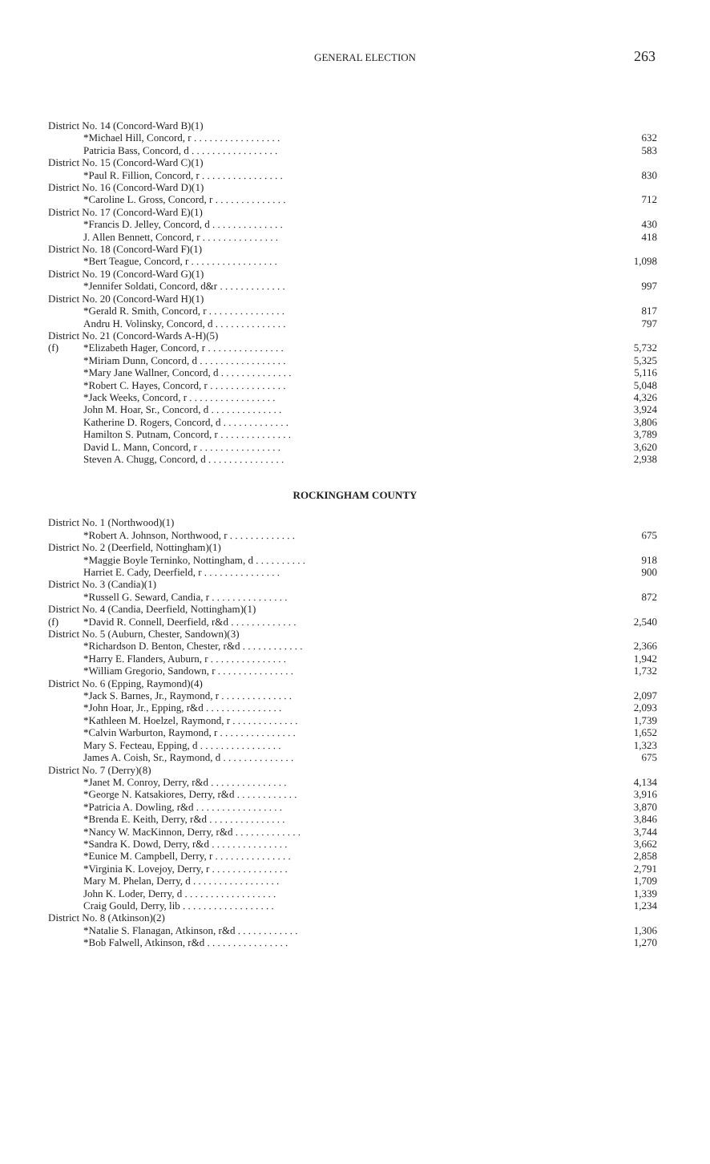GENERAL ELECTION
263
| District No. 14 (Concord-Ward B)(1) | | |
| | *Michael Hill, Concord, r . . . . . . . . . . . . . . . . . | 632 |
| | Patricia Bass, Concord, d . . . . . . . . . . . . . . . . . | 583 |
| District No. 15 (Concord-Ward C)(1) | | |
| | *Paul R. Fillion, Concord, r . . . . . . . . . . . . . . . . | 830 |
| District No. 16 (Concord-Ward D)(1) | | |
| | *Caroline L. Gross, Concord, r . . . . . . . . . . . . . . | 712 |
| District No. 17 (Concord-Ward E)(1) | | |
| | *Francis D. Jelley, Concord, d . . . . . . . . . . . . . . | 430 |
| | J. Allen Bennett, Concord, r . . . . . . . . . . . . . . . | 418 |
| District No. 18 (Concord-Ward F)(1) | | |
| | *Bert Teague, Concord, r . . . . . . . . . . . . . . . . . | 1,098 |
| District No. 19 (Concord-Ward G)(1) | | |
| | *Jennifer Soldati, Concord, d&r . . . . . . . . . . . . . | 997 |
| District No. 20 (Concord-Ward H)(1) | | |
| | *Gerald R. Smith, Concord, r . . . . . . . . . . . . . . . | 817 |
| | Andru H. Volinsky, Concord, d . . . . . . . . . . . . . . | 797 |
| District No. 21 (Concord-Wards A-H)(5) | | |
| (f) | *Elizabeth Hager, Concord, r . . . . . . . . . . . . . . . | 5,732 |
| | *Miriam Dunn, Concord, d . . . . . . . . . . . . . . . . . | 5,325 |
| | *Mary Jane Wallner, Concord, d . . . . . . . . . . . . . . | 5,116 |
| | *Robert C. Hayes, Concord, r . . . . . . . . . . . . . . . | 5,048 |
| | *Jack Weeks, Concord, r . . . . . . . . . . . . . . . . . | 4,326 |
| | John M. Hoar, Sr., Concord, d . . . . . . . . . . . . . . | 3,924 |
| | Katherine D. Rogers, Concord, d . . . . . . . . . . . . . | 3,806 |
| | Hamilton S. Putnam, Concord, r . . . . . . . . . . . . . . | 3,789 |
| | David L. Mann, Concord, r . . . . . . . . . . . . . . . . | 3,620 |
| | Steven A. Chugg, Concord, d . . . . . . . . . . . . . . . | 2,938 |
ROCKINGHAM COUNTY
| District No. 1 (Northwood)(1) | | |
| | *Robert A. Johnson, Northwood, r . . . . . . . . . . . . . | 675 |
| District No. 2 (Deerfield, Nottingham)(1) | | |
| | *Maggie Boyle Terninko, Nottingham, d . . . . . . . . . . | 918 |
| | Harriet E. Cady, Deerfield, r . . . . . . . . . . . . . . . | 900 |
| District No. 3 (Candia)(1) | | |
| | *Russell G. Seward, Candia, r . . . . . . . . . . . . . . . | 872 |
| District No. 4 (Candia, Deerfield, Nottingham)(1) | | |
| (f) | *David R. Connell, Deerfield, r&d . . . . . . . . . . . . . | 2,540 |
| District No. 5 (Auburn, Chester, Sandown)(3) | | |
| | *Richardson D. Benton, Chester, r&d . . . . . . . . . . . . | 2,366 |
| | *Harry E. Flanders, Auburn, r . . . . . . . . . . . . . . . | 1,942 |
| | *William Gregorio, Sandown, r . . . . . . . . . . . . . . . | 1,732 |
| District No. 6 (Epping, Raymond)(4) | | |
| | *Jack S. Barnes, Jr., Raymond, r . . . . . . . . . . . . . . | 2,097 |
| | *John Hoar, Jr., Epping, r&d . . . . . . . . . . . . . . . | 2,093 |
| | *Kathleen M. Hoelzel, Raymond, r . . . . . . . . . . . . . | 1,739 |
| | *Calvin Warburton, Raymond, r . . . . . . . . . . . . . . . | 1,652 |
| | Mary S. Fecteau, Epping, d . . . . . . . . . . . . . . . . | 1,323 |
| | James A. Coish, Sr., Raymond, d . . . . . . . . . . . . . . | 675 |
| District No. 7 (Derry)(8) | | |
| | *Janet M. Conroy, Derry, r&d . . . . . . . . . . . . . . . | 4,134 |
| | *George N. Katsakiores, Derry, r&d . . . . . . . . . . . . | 3,916 |
| | *Patricia A. Dowling, r&d . . . . . . . . . . . . . . . . . | 3,870 |
| | *Brenda E. Keith, Derry, r&d . . . . . . . . . . . . . . . | 3,846 |
| | *Nancy W. MacKinnon, Derry, r&d . . . . . . . . . . . . . | 3,744 |
| | *Sandra K. Dowd, Derry, r&d . . . . . . . . . . . . . . . | 3,662 |
| | *Eunice M. Campbell, Derry, r . . . . . . . . . . . . . . . | 2,858 |
| | *Virginia K. Lovejoy, Derry, r . . . . . . . . . . . . . . . | 2,791 |
| | Mary M. Phelan, Derry, d . . . . . . . . . . . . . . . . . | 1,709 |
| | John K. Loder, Derry, d . . . . . . . . . . . . . . . . . . | 1,339 |
| | Craig Gould, Derry, lib . . . . . . . . . . . . . . . . . . | 1,234 |
| District No. 8 (Atkinson)(2) | | |
| | *Natalie S. Flanagan, Atkinson, r&d . . . . . . . . . . . . | 1,306 |
| | *Bob Falwell, Atkinson, r&d . . . . . . . . . . . . . . . . | 1,270 |